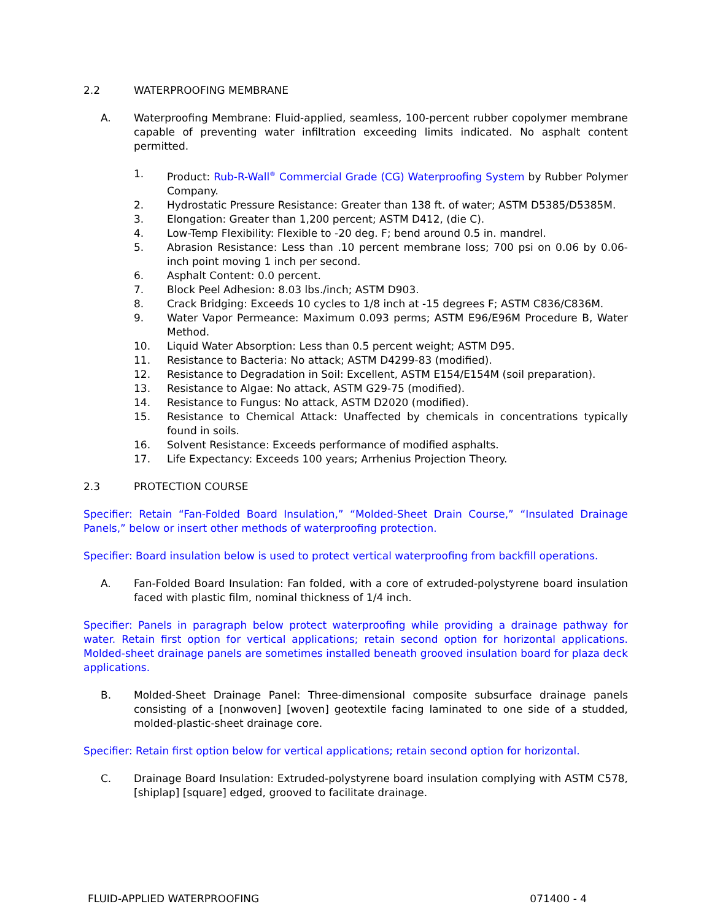2.2 WATERPROOFING MEMBRANE
A. Waterproofing Membrane: Fluid-applied, seamless, 100-percent rubber copolymer membrane capable of preventing water infiltration exceeding limits indicated. No asphalt content permitted.
1. Product: Rub-R-Wall<sup>®</sup> Commercial Grade (CG) Waterproofing System by Rubber Polymer Company.
2. Hydrostatic Pressure Resistance: Greater than 138 ft. of water; ASTM D5385/D5385M.
3. Elongation: Greater than 1,200 percent; ASTM D412, (die C).
4. Low-Temp Flexibility: Flexible to -20 deg. F; bend around 0.5 in. mandrel.
5. Abrasion Resistance: Less than .10 percent membrane loss; 700 psi on 0.06 by 0.06-inch point moving 1 inch per second.
6. Asphalt Content: 0.0 percent.
7. Block Peel Adhesion: 8.03 lbs./inch; ASTM D903.
8. Crack Bridging: Exceeds 10 cycles to 1/8 inch at -15 degrees F; ASTM C836/C836M.
9. Water Vapor Permeance: Maximum 0.093 perms; ASTM E96/E96M Procedure B, Water Method.
10. Liquid Water Absorption: Less than 0.5 percent weight; ASTM D95.
11. Resistance to Bacteria: No attack; ASTM D4299-83 (modified).
12. Resistance to Degradation in Soil: Excellent, ASTM E154/E154M (soil preparation).
13. Resistance to Algae: No attack, ASTM G29-75 (modified).
14. Resistance to Fungus: No attack, ASTM D2020 (modified).
15. Resistance to Chemical Attack: Unaffected by chemicals in concentrations typically found in soils.
16. Solvent Resistance: Exceeds performance of modified asphalts.
17. Life Expectancy: Exceeds 100 years; Arrhenius Projection Theory.
2.3 PROTECTION COURSE
Specifier: Retain “Fan-Folded Board Insulation,” “Molded-Sheet Drain Course,” “Insulated Drainage Panels,” below or insert other methods of waterproofing protection.
Specifier: Board insulation below is used to protect vertical waterproofing from backfill operations.
A. Fan-Folded Board Insulation: Fan folded, with a core of extruded-polystyrene board insulation faced with plastic film, nominal thickness of 1/4 inch.
Specifier: Panels in paragraph below protect waterproofing while providing a drainage pathway for water. Retain first option for vertical applications; retain second option for horizontal applications. Molded-sheet drainage panels are sometimes installed beneath grooved insulation board for plaza deck applications.
B. Molded-Sheet Drainage Panel: Three-dimensional composite subsurface drainage panels consisting of a [nonwoven] [woven] geotextile facing laminated to one side of a studded, molded-plastic-sheet drainage core.
Specifier: Retain first option below for vertical applications; retain second option for horizontal.
C. Drainage Board Insulation: Extruded-polystyrene board insulation complying with ASTM C578, [shiplap] [square] edged, grooved to facilitate drainage.
FLUID-APPLIED WATERPROOFING 071400 - 4